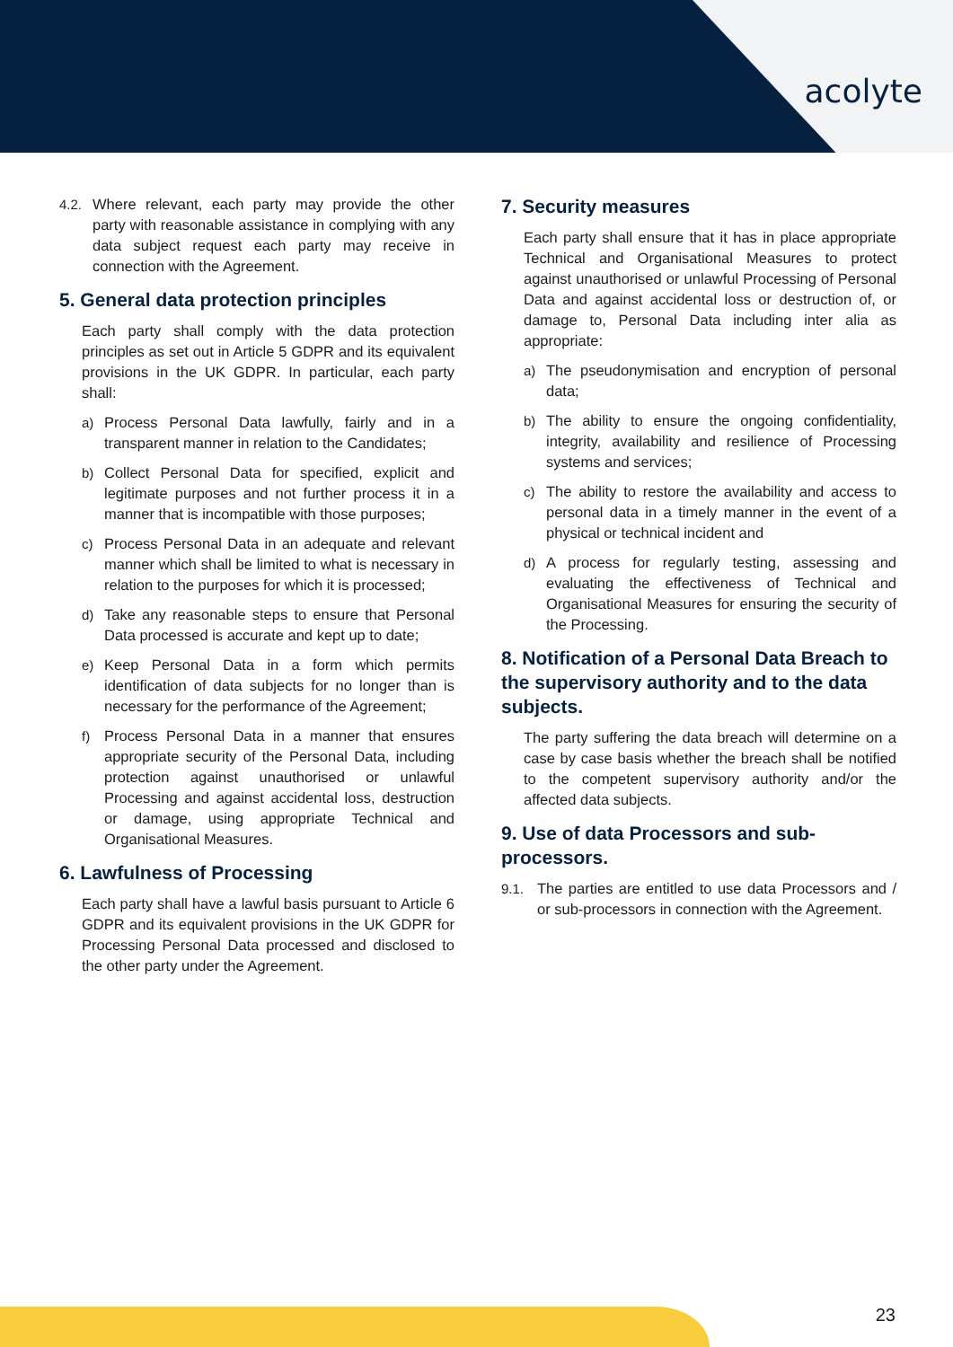acolyte
4.2. Where relevant, each party may provide the other party with reasonable assistance in complying with any data subject request each party may receive in connection with the Agreement.
5. General data protection principles
Each party shall comply with the data protection principles as set out in Article 5 GDPR and its equivalent provisions in the UK GDPR. In particular, each party shall:
a) Process Personal Data lawfully, fairly and in a transparent manner in relation to the Candidates;
b) Collect Personal Data for specified, explicit and legitimate purposes and not further process it in a manner that is incompatible with those purposes;
c) Process Personal Data in an adequate and relevant manner which shall be limited to what is necessary in relation to the purposes for which it is processed;
d) Take any reasonable steps to ensure that Personal Data processed is accurate and kept up to date;
e) Keep Personal Data in a form which permits identification of data subjects for no longer than is necessary for the performance of the Agreement;
f) Process Personal Data in a manner that ensures appropriate security of the Personal Data, including protection against unauthorised or unlawful Processing and against accidental loss, destruction or damage, using appropriate Technical and Organisational Measures.
6. Lawfulness of Processing
Each party shall have a lawful basis pursuant to Article 6 GDPR and its equivalent provisions in the UK GDPR for Processing Personal Data processed and disclosed to the other party under the Agreement.
7. Security measures
Each party shall ensure that it has in place appropriate Technical and Organisational Measures to protect against unauthorised or unlawful Processing of Personal Data and against accidental loss or destruction of, or damage to, Personal Data including inter alia as appropriate:
a) The pseudonymisation and encryption of personal data;
b) The ability to ensure the ongoing confidentiality, integrity, availability and resilience of Processing systems and services;
c) The ability to restore the availability and access to personal data in a timely manner in the event of a physical or technical incident and
d) A process for regularly testing, assessing and evaluating the effectiveness of Technical and Organisational Measures for ensuring the security of the Processing.
8. Notification of a Personal Data Breach to the supervisory authority and to the data subjects.
The party suffering the data breach will determine on a case by case basis whether the breach shall be notified to the competent supervisory authority and/or the affected data subjects.
9. Use of data Processors and sub-processors.
9.1. The parties are entitled to use data Processors and / or sub-processors in connection with the Agreement.
23